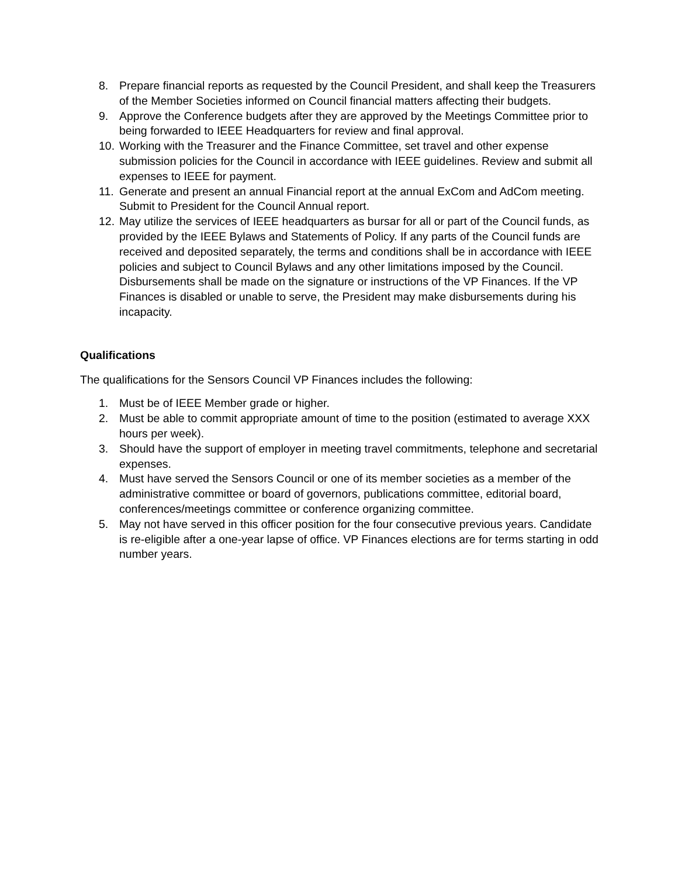8. Prepare financial reports as requested by the Council President, and shall keep the Treasurers of the Member Societies informed on Council financial matters affecting their budgets.
9. Approve the Conference budgets after they are approved by the Meetings Committee prior to being forwarded to IEEE Headquarters for review and final approval.
10. Working with the Treasurer and the Finance Committee, set travel and other expense submission policies for the Council in accordance with IEEE guidelines. Review and submit all expenses to IEEE for payment.
11. Generate and present an annual Financial report at the annual ExCom and AdCom meeting. Submit to President for the Council Annual report.
12. May utilize the services of IEEE headquarters as bursar for all or part of the Council funds, as provided by the IEEE Bylaws and Statements of Policy. If any parts of the Council funds are received and deposited separately, the terms and conditions shall be in accordance with IEEE policies and subject to Council Bylaws and any other limitations imposed by the Council. Disbursements shall be made on the signature or instructions of the VP Finances. If the VP Finances is disabled or unable to serve, the President may make disbursements during his incapacity.
Qualifications
The qualifications for the Sensors Council VP Finances includes the following:
1. Must be of IEEE Member grade or higher.
2. Must be able to commit appropriate amount of time to the position (estimated to average XXX hours per week).
3. Should have the support of employer in meeting travel commitments, telephone and secretarial expenses.
4. Must have served the Sensors Council or one of its member societies as a member of the administrative committee or board of governors, publications committee, editorial board, conferences/meetings committee or conference organizing committee.
5. May not have served in this officer position for the four consecutive previous years. Candidate is re-eligible after a one-year lapse of office. VP Finances elections are for terms starting in odd number years.